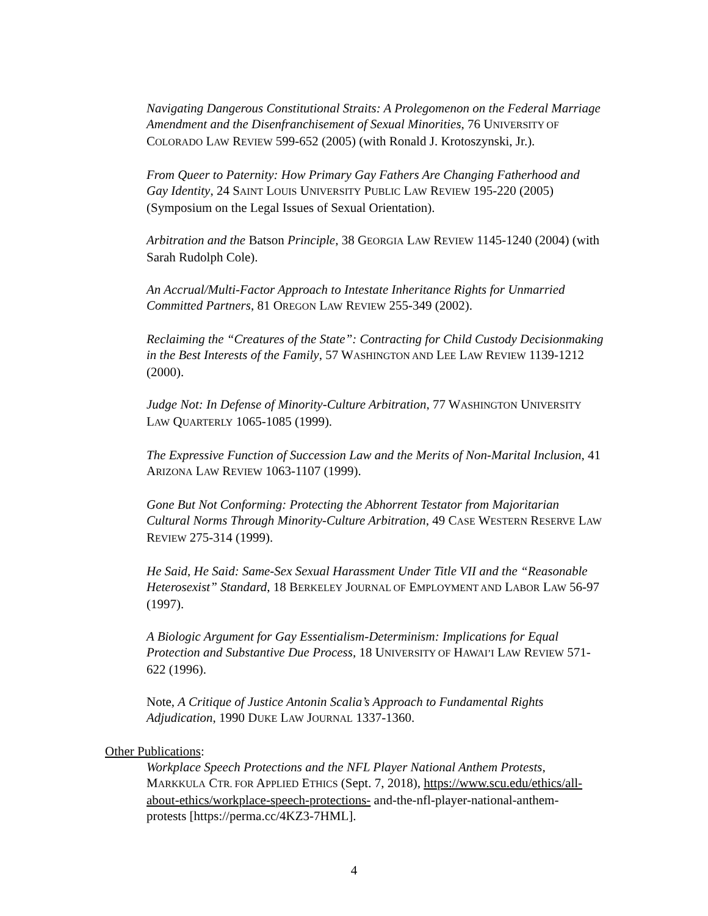Navigating Dangerous Constitutional Straits: A Prolegomenon on the Federal Marriage Amendment and the Disenfranchisement of Sexual Minorities, 76 UNIVERSITY OF COLORADO LAW REVIEW 599-652 (2005) (with Ronald J. Krotoszynski, Jr.).
From Queer to Paternity: How Primary Gay Fathers Are Changing Fatherhood and Gay Identity, 24 SAINT LOUIS UNIVERSITY PUBLIC LAW REVIEW 195-220 (2005) (Symposium on the Legal Issues of Sexual Orientation).
Arbitration and the Batson Principle, 38 GEORGIA LAW REVIEW 1145-1240 (2004) (with Sarah Rudolph Cole).
An Accrual/Multi-Factor Approach to Intestate Inheritance Rights for Unmarried Committed Partners, 81 OREGON LAW REVIEW 255-349 (2002).
Reclaiming the “Creatures of the State”: Contracting for Child Custody Decisionmaking in the Best Interests of the Family, 57 WASHINGTON AND LEE LAW REVIEW 1139-1212 (2000).
Judge Not: In Defense of Minority-Culture Arbitration, 77 WASHINGTON UNIVERSITY LAW QUARTERLY 1065-1085 (1999).
The Expressive Function of Succession Law and the Merits of Non-Marital Inclusion, 41 ARIZONA LAW REVIEW 1063-1107 (1999).
Gone But Not Conforming: Protecting the Abhorrent Testator from Majoritarian Cultural Norms Through Minority-Culture Arbitration, 49 CASE WESTERN RESERVE LAW REVIEW 275-314 (1999).
He Said, He Said: Same-Sex Sexual Harassment Under Title VII and the “Reasonable Heterosexist” Standard, 18 BERKELEY JOURNAL OF EMPLOYMENT AND LABOR LAW 56-97 (1997).
A Biologic Argument for Gay Essentialism-Determinism: Implications for Equal Protection and Substantive Due Process, 18 UNIVERSITY OF HAWAI’I LAW REVIEW 571-622 (1996).
Note, A Critique of Justice Antonin Scalia’s Approach to Fundamental Rights Adjudication, 1990 DUKE LAW JOURNAL 1337-1360.
Other Publications:
Workplace Speech Protections and the NFL Player National Anthem Protests, MARKKULA CTR. FOR APPLIED ETHICS (Sept. 7, 2018), https://www.scu.edu/ethics/all-about-ethics/workplace-speech-protections- and-the-nfl-player-national-anthem-protests [https://perma.cc/4KZ3-7HML].
4